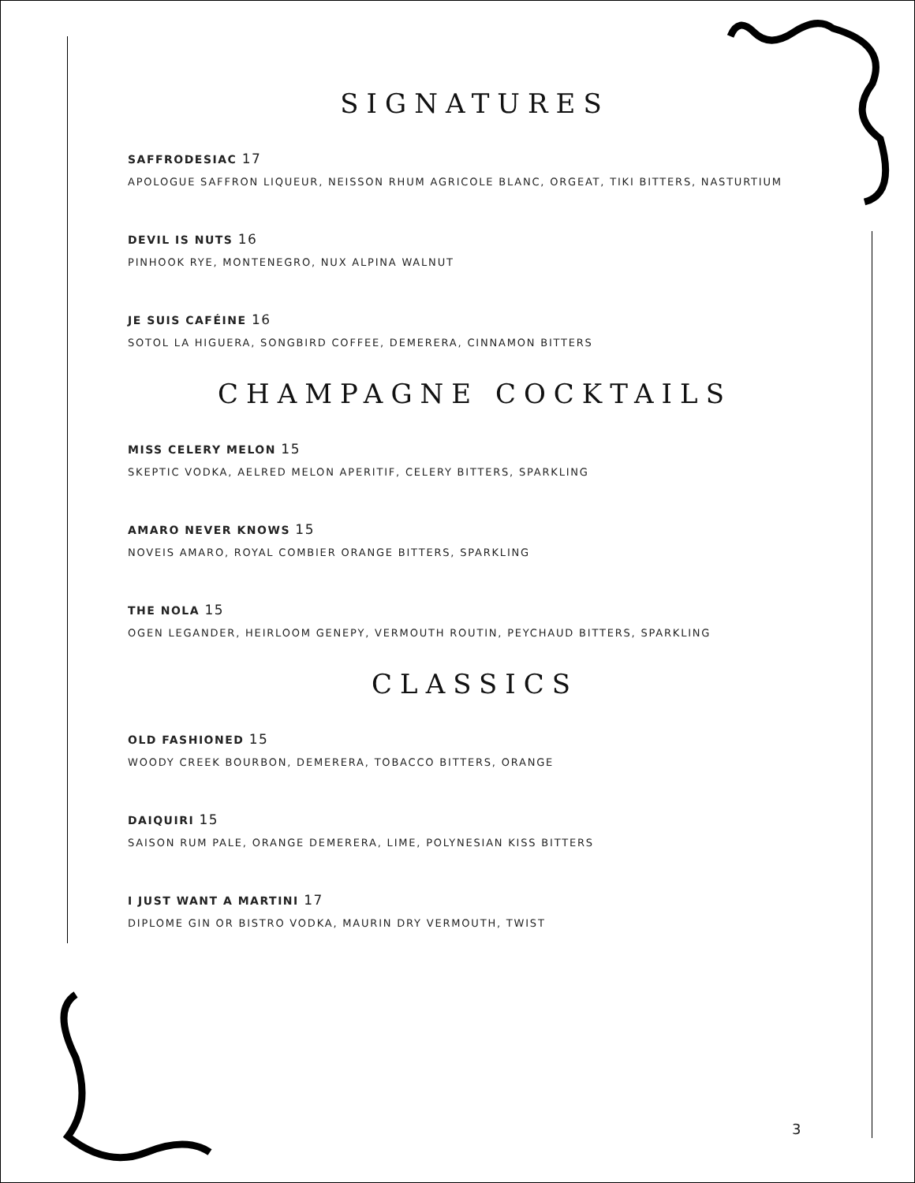SIGNATURES
SAFFRODESIAC 17
APOLOGUE SAFFRON LIQUEUR, NEISSON RHUM AGRICOLE BLANC, ORGEAT, TIKI BITTERS, NASTURTIUM
DEVIL IS NUTS 16
PINHOOK RYE, MONTENEGRO, NUX ALPINA WALNUT
JE SUIS CAFÉINE 16
SOTOL LA HIGUERA, SONGBIRD COFFEE, DEMERERA, CINNAMON BITTERS
CHAMPAGNE COCKTAILS
MISS CELERY MELON 15
SKEPTIC VODKA, AELRED MELON APERITIF, CELERY BITTERS, SPARKLING
AMARO NEVER KNOWS 15
NOVEIS AMARO, ROYAL COMBIER ORANGE BITTERS, SPARKLING
THE NOLA 15
OGEN LEGANDER, HEIRLOOM GENEPY, VERMOUTH ROUTIN, PEYCHAUD BITTERS, SPARKLING
CLASSICS
OLD FASHIONED 15
WOODY CREEK BOURBON, DEMERERA, TOBACCO BITTERS, ORANGE
DAIQUIRI 15
SAISON RUM PALE, ORANGE DEMERERA, LIME, POLYNESIAN KISS BITTERS
I JUST WANT A MARTINI 17
DIPLOME GIN OR BISTRO VODKA, MAURIN DRY VERMOUTH, TWIST
3